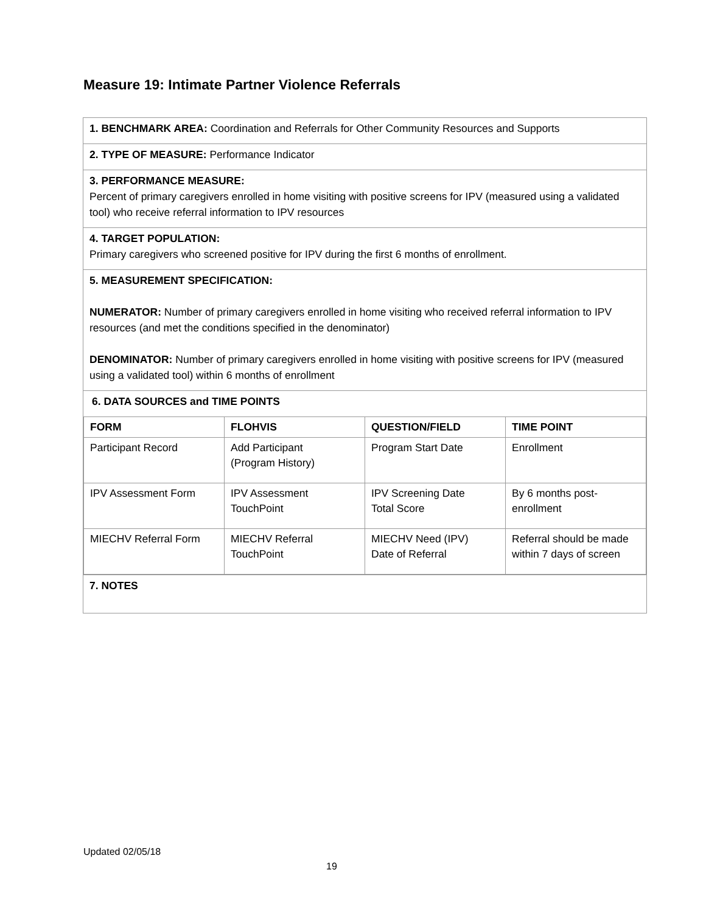Measure 19: Intimate Partner Violence Referrals
| 1. BENCHMARK AREA: Coordination and Referrals for Other Community Resources and Supports |
| 2. TYPE OF MEASURE: Performance Indicator |
| 3. PERFORMANCE MEASURE: Percent of primary caregivers enrolled in home visiting with positive screens for IPV (measured using a validated tool) who receive referral information to IPV resources |
| 4. TARGET POPULATION: Primary caregivers who screened positive for IPV during the first 6 months of enrollment. |
| 5. MEASUREMENT SPECIFICATION: NUMERATOR: Number of primary caregivers enrolled in home visiting who received referral information to IPV resources (and met the conditions specified in the denominator) DENOMINATOR: Number of primary caregivers enrolled in home visiting with positive screens for IPV (measured using a validated tool) within 6 months of enrollment |
| 6. DATA SOURCES and TIME POINTS / FORM / FLOHVIS / QUESTION/FIELD / TIME POINT / / --- / --- / --- / --- / / Participant Record / Add Participant (Program History) / Program Start Date / Enrollment / / IPV Assessment Form / IPV Assessment TouchPoint / IPV Screening Date Total Score / By 6 months post- enrollment / / MIECHV Referral Form / MIECHV Referral TouchPoint / MIECHV Need (IPV) Date of Referral / Referral should be made within 7 days of screen / |
| 7. NOTES |
Updated 02/05/18
19